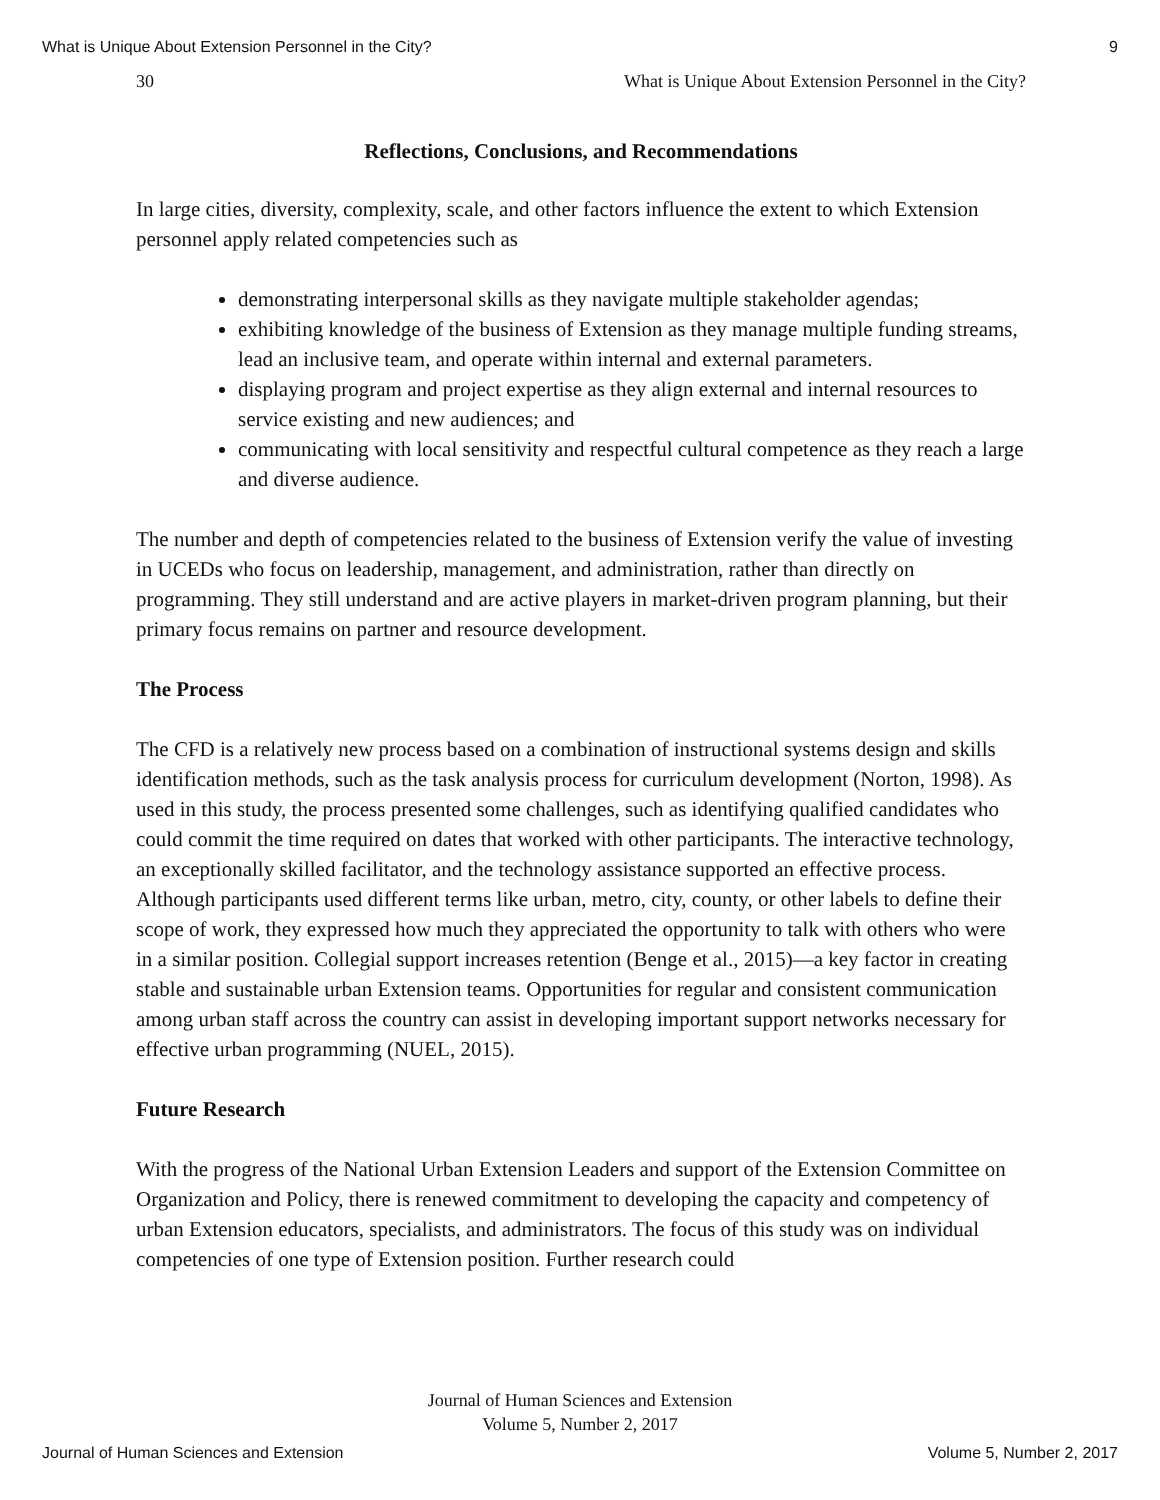What is Unique About Extension Personnel in the City? 9
30 What is Unique About Extension Personnel in the City?
Reflections, Conclusions, and Recommendations
In large cities, diversity, complexity, scale, and other factors influence the extent to which Extension personnel apply related competencies such as
demonstrating interpersonal skills as they navigate multiple stakeholder agendas;
exhibiting knowledge of the business of Extension as they manage multiple funding streams, lead an inclusive team, and operate within internal and external parameters.
displaying program and project expertise as they align external and internal resources to service existing and new audiences; and
communicating with local sensitivity and respectful cultural competence as they reach a large and diverse audience.
The number and depth of competencies related to the business of Extension verify the value of investing in UCEDs who focus on leadership, management, and administration, rather than directly on programming. They still understand and are active players in market-driven program planning, but their primary focus remains on partner and resource development.
The Process
The CFD is a relatively new process based on a combination of instructional systems design and skills identification methods, such as the task analysis process for curriculum development (Norton, 1998). As used in this study, the process presented some challenges, such as identifying qualified candidates who could commit the time required on dates that worked with other participants. The interactive technology, an exceptionally skilled facilitator, and the technology assistance supported an effective process. Although participants used different terms like urban, metro, city, county, or other labels to define their scope of work, they expressed how much they appreciated the opportunity to talk with others who were in a similar position. Collegial support increases retention (Benge et al., 2015)—a key factor in creating stable and sustainable urban Extension teams. Opportunities for regular and consistent communication among urban staff across the country can assist in developing important support networks necessary for effective urban programming (NUEL, 2015).
Future Research
With the progress of the National Urban Extension Leaders and support of the Extension Committee on Organization and Policy, there is renewed commitment to developing the capacity and competency of urban Extension educators, specialists, and administrators. The focus of this study was on individual competencies of one type of Extension position. Further research could
Journal of Human Sciences and Extension
Volume 5, Number 2, 2017
Journal of Human Sciences and Extension Volume 5, Number 2, 2017